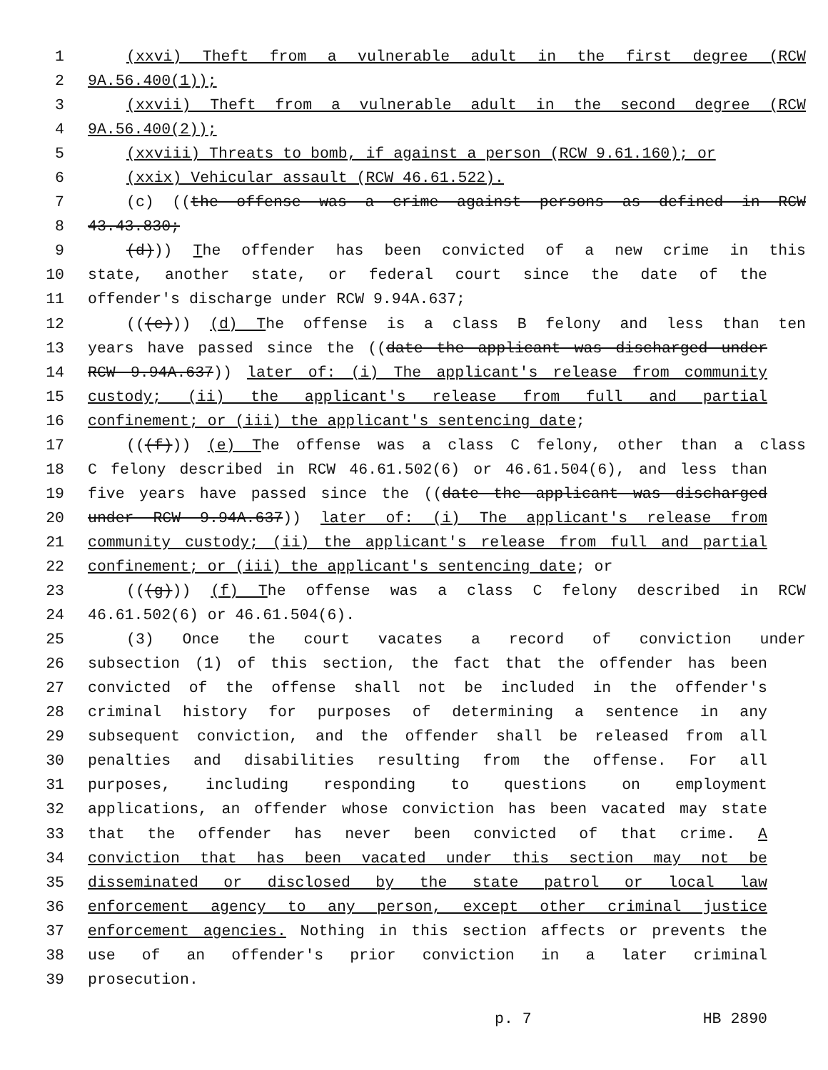1 (xxvi) Theft from a vulnerable adult in the first degree (RCW
2 9A.56.400(1));
3 (xxvii) Theft from a vulnerable adult in the second degree (RCW
4 9A.56.400(2));
5 (xxviii) Threats to bomb, if against a person (RCW 9.61.160); or
6 (xxix) Vehicular assault (RCW 46.61.522).
7 (c) ((the offense was a crime against persons as defined in RCW
8 43.43.830;
9 (d))) The offender has been convicted of a new crime in this
10 state, another state, or federal court since the date of the
11 offender's discharge under RCW 9.94A.637;
12 (((e))) (d) The offense is a class B felony and less than ten
13 years have passed since the ((date the applicant was discharged under
14 RCW 9.94A.637)) later of: (i) The applicant's release from community
15 custody; (ii) the applicant's release from full and partial
16 confinement; or (iii) the applicant's sentencing date;
17 (((f))) (e) The offense was a class C felony, other than a class
18 C felony described in RCW 46.61.502(6) or 46.61.504(6), and less than
19 five years have passed since the ((date the applicant was discharged
20 under RCW 9.94A.637)) later of: (i) The applicant's release from
21 community custody; (ii) the applicant's release from full and partial
22 confinement; or (iii) the applicant's sentencing date; or
23 (((g))) (f) The offense was a class C felony described in RCW
24 46.61.502(6) or 46.61.504(6).
25 (3) Once the court vacates a record of conviction under
26 subsection (1) of this section, the fact that the offender has been
27 convicted of the offense shall not be included in the offender's
28 criminal history for purposes of determining a sentence in any
29 subsequent conviction, and the offender shall be released from all
30 penalties and disabilities resulting from the offense. For all
31 purposes, including responding to questions on employment
32 applications, an offender whose conviction has been vacated may state
33 that the offender has never been convicted of that crime. A
34 conviction that has been vacated under this section may not be
35 disseminated or disclosed by the state patrol or local law
36 enforcement agency to any person, except other criminal justice
37 enforcement agencies. Nothing in this section affects or prevents the
38 use of an offender's prior conviction in a later criminal
39 prosecution.
p. 7 HB 2890